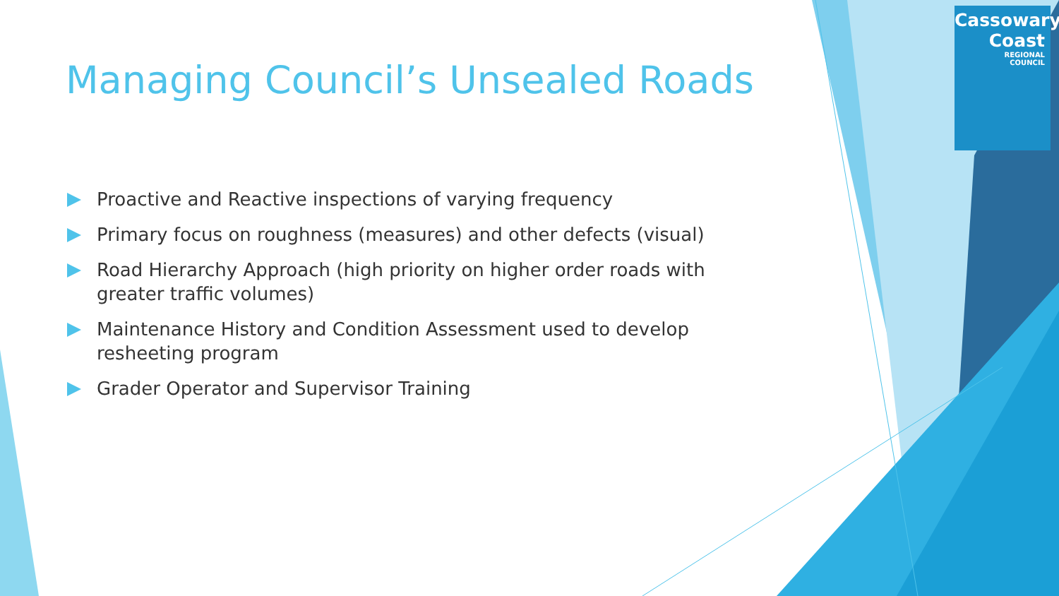Cassowary
Coast
REGIONAL
COUNCIL
Managing Council’s Unsealed Roads
Proactive and Reactive inspections of varying frequency
Primary focus on roughness (measures) and other defects (visual)
Road Hierarchy Approach (high priority on higher order roads with greater traffic volumes)
Maintenance History and Condition Assessment used to develop resheeting program
Grader Operator and Supervisor Training